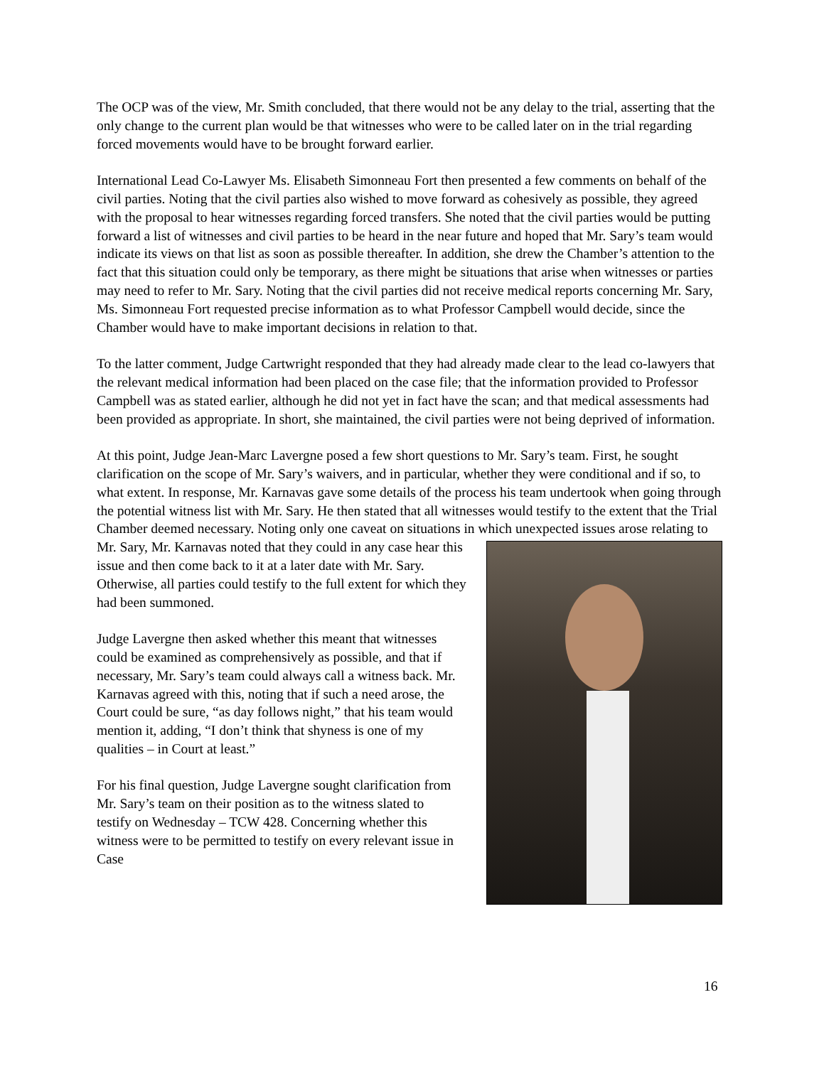The OCP was of the view, Mr. Smith concluded, that there would not be any delay to the trial, asserting that the only change to the current plan would be that witnesses who were to be called later on in the trial regarding forced movements would have to be brought forward earlier.
International Lead Co-Lawyer Ms. Elisabeth Simonneau Fort then presented a few comments on behalf of the civil parties. Noting that the civil parties also wished to move forward as cohesively as possible, they agreed with the proposal to hear witnesses regarding forced transfers. She noted that the civil parties would be putting forward a list of witnesses and civil parties to be heard in the near future and hoped that Mr. Sary’s team would indicate its views on that list as soon as possible thereafter. In addition, she drew the Chamber’s attention to the fact that this situation could only be temporary, as there might be situations that arise when witnesses or parties may need to refer to Mr. Sary. Noting that the civil parties did not receive medical reports concerning Mr. Sary, Ms. Simonneau Fort requested precise information as to what Professor Campbell would decide, since the Chamber would have to make important decisions in relation to that.
To the latter comment, Judge Cartwright responded that they had already made clear to the lead co-lawyers that the relevant medical information had been placed on the case file; that the information provided to Professor Campbell was as stated earlier, although he did not yet in fact have the scan; and that medical assessments had been provided as appropriate. In short, she maintained, the civil parties were not being deprived of information.
At this point, Judge Jean-Marc Lavergne posed a few short questions to Mr. Sary’s team. First, he sought clarification on the scope of Mr. Sary’s waivers, and in particular, whether they were conditional and if so, to what extent. In response, Mr. Karnavas gave some details of the process his team undertook when going through the potential witness list with Mr. Sary. He then stated that all witnesses would testify to the extent that the Trial Chamber deemed necessary. Noting only one caveat on situations in which unexpected issues arose relating to Mr. Sary, Mr. Karnavas noted that they could in any case hear this issue and then come back to it at a later date with Mr. Sary. Otherwise, all parties could testify to the full extent for which they had been summoned.
Judge Lavergne then asked whether this meant that witnesses could be examined as comprehensively as possible, and that if necessary, Mr. Sary’s team could always call a witness back. Mr. Karnavas agreed with this, noting that if such a need arose, the Court could be sure, “as day follows night,” that his team would mention it, adding, “I don’t think that shyness is one of my qualities – in Court at least.”
For his final question, Judge Lavergne sought clarification from Mr. Sary’s team on their position as to the witness slated to testify on Wednesday – TCW 428. Concerning whether this witness were to be permitted to testify on every relevant issue in Case
16